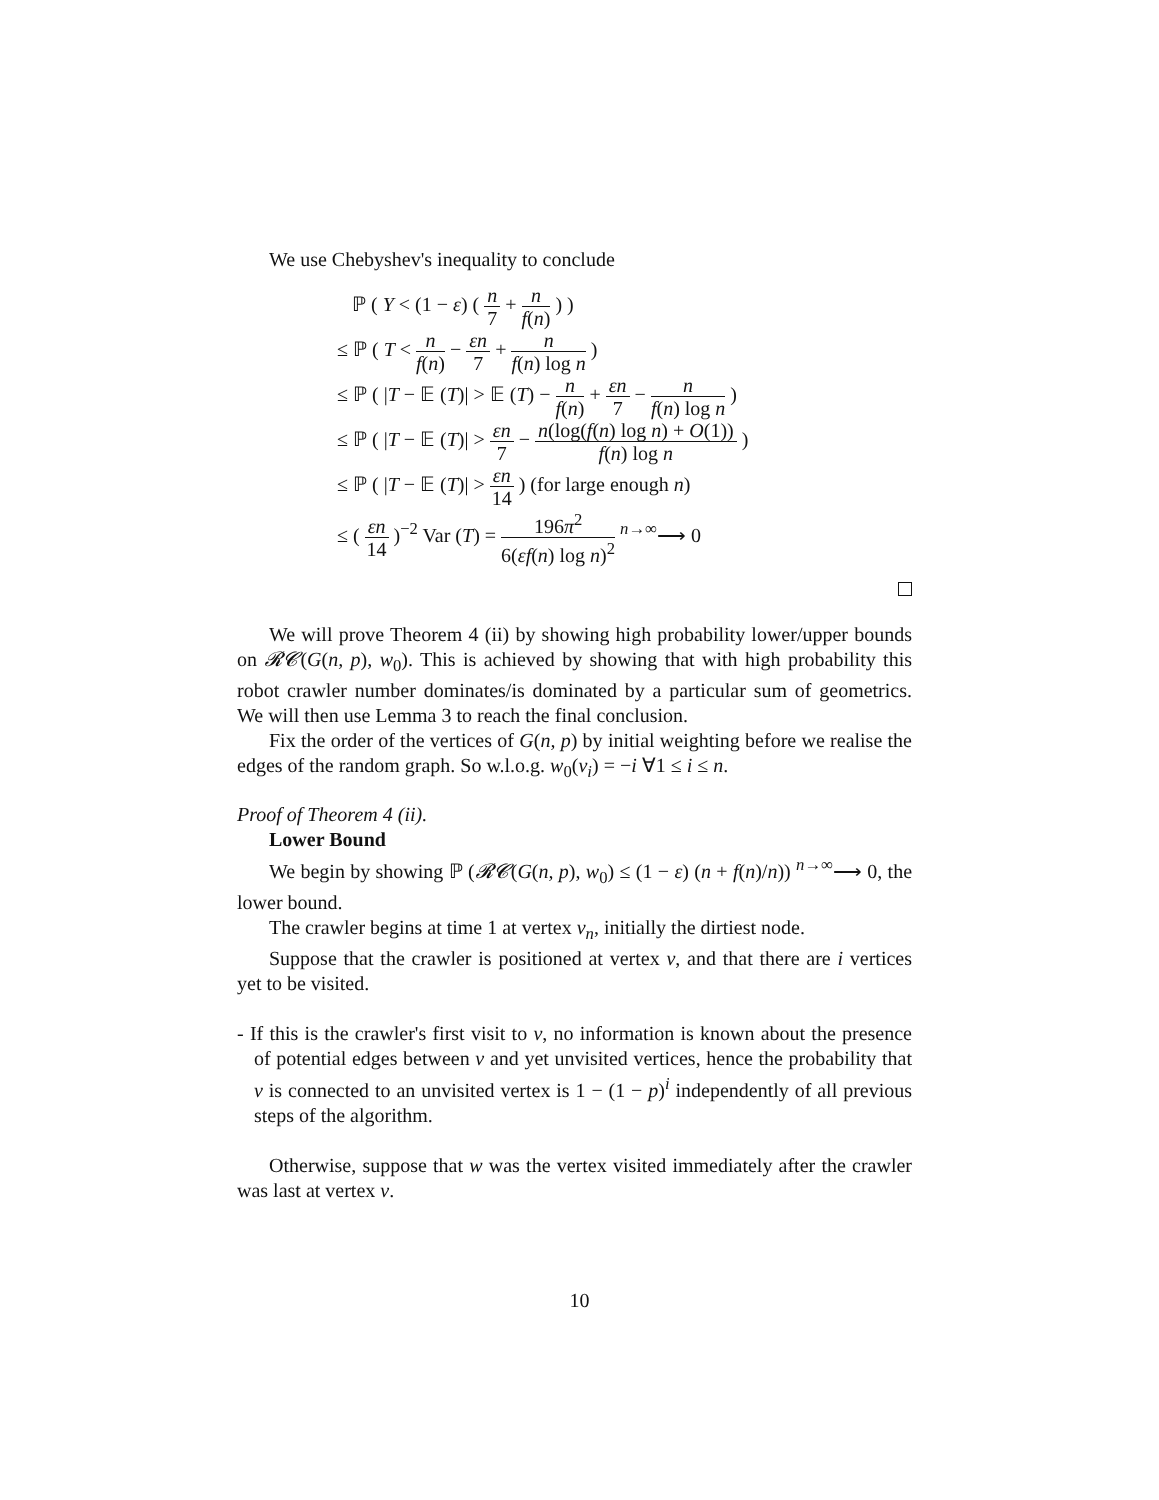We use Chebyshev's inequality to conclude
ℙ ( Y < (1 − ε) ( n 7 + n f(n) ) )
≤ ℙ ( T < n f(n) − εn 7 + n f(n) log n )
≤ ℙ ( |T − 𝔼 (T)| > 𝔼 (T) − n f(n) + εn 7 − n f(n) log n )
≤ ℙ ( |T − 𝔼 (T)| > εn 7 − n(log(f(n) log n) + O(1)) f(n) log n )
≤ ℙ ( |T − 𝔼 (T)| > εn 14 ) (for large enough n)
≤ ( εn 14 )<sup>−2</sup> Var (T) = 196π<sup>2</sup> 6(εf(n) log n)<sup>2</sup> <sup>n→∞</sup>⟶ 0
We will prove Theorem 4 (ii) by showing high probability lower/upper bounds on 𝓡𝓒(G(n, p), w<sub>0</sub>). This is achieved by showing that with high probability this robot crawler number dominates/is dominated by a particular sum of geometrics. We will then use Lemma 3 to reach the final conclusion.
Fix the order of the vertices of G(n, p) by initial weighting before we realise the edges of the random graph. So w.l.o.g. w<sub>0</sub>(v<sub>i</sub>) = −i ∀1 ≤ i ≤ n.
Proof of Theorem 4 (ii).
Lower Bound
We begin by showing ℙ (𝓡𝓒(G(n, p), w<sub>0</sub>) ≤ (1 − ε) (n + f(n)/n)) <sup>n→∞</sup>⟶ 0, the lower bound.
The crawler begins at time 1 at vertex v<sub>n</sub>, initially the dirtiest node.
Suppose that the crawler is positioned at vertex v, and that there are i vertices yet to be visited.
- If this is the crawler's first visit to v, no information is known about the presence of potential edges between v and yet unvisited vertices, hence the probability that v is connected to an unvisited vertex is 1 − (1 − p)<sup>i</sup> independently of all previous steps of the algorithm.
Otherwise, suppose that w was the vertex visited immediately after the crawler was last at vertex v.
10